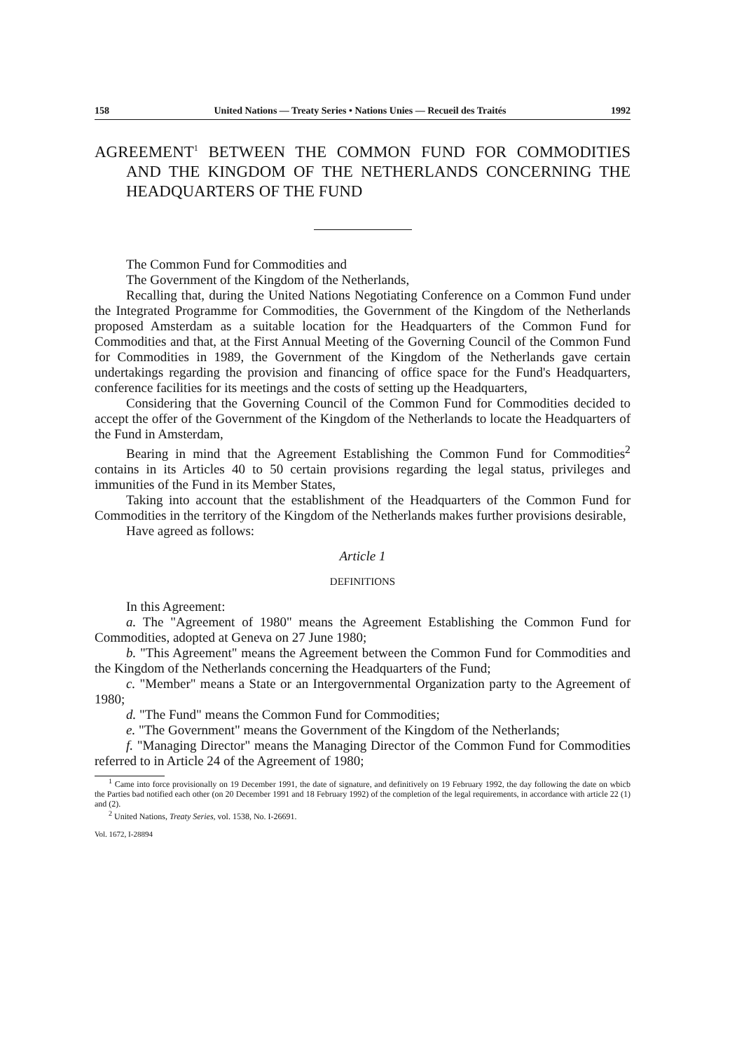158 United Nations — Treaty Series • Nations Unies — Recueil des Traités 1992
AGREEMENT<sup>1</sup> BETWEEN THE COMMON FUND FOR COMMODITIES AND THE KINGDOM OF THE NETHERLANDS CONCERNING THE HEADQUARTERS OF THE FUND
The Common Fund for Commodities and
The Government of the Kingdom of the Netherlands,
Recalling that, during the United Nations Negotiating Conference on a Common Fund under the Integrated Programme for Commodities, the Government of the Kingdom of the Netherlands proposed Amsterdam as a suitable location for the Headquarters of the Common Fund for Commodities and that, at the First Annual Meeting of the Governing Council of the Common Fund for Commodities in 1989, the Government of the Kingdom of the Netherlands gave certain undertakings regarding the provision and financing of office space for the Fund's Headquarters, conference facilities for its meetings and the costs of setting up the Headquarters,
Considering that the Governing Council of the Common Fund for Commodities decided to accept the offer of the Government of the Kingdom of the Netherlands to locate the Headquarters of the Fund in Amsterdam,
Bearing in mind that the Agreement Establishing the Common Fund for Commodities<sup>2</sup> contains in its Articles 40 to 50 certain provisions regarding the legal status, privileges and immunities of the Fund in its Member States,
Taking into account that the establishment of the Headquarters of the Common Fund for Commodities in the territory of the Kingdom of the Netherlands makes further provisions desirable,
Have agreed as follows:
Article 1
DEFINITIONS
In this Agreement:
a. The "Agreement of 1980" means the Agreement Establishing the Common Fund for Commodities, adopted at Geneva on 27 June 1980;
b. "This Agreement" means the Agreement between the Common Fund for Commodities and the Kingdom of the Netherlands concerning the Headquarters of the Fund;
c. "Member" means a State or an Intergovernmental Organization party to the Agreement of 1980;
d. "The Fund" means the Common Fund for Commodities;
e. "The Government" means the Government of the Kingdom of the Netherlands;
f. "Managing Director" means the Managing Director of the Common Fund for Commodities referred to in Article 24 of the Agreement of 1980;
<sup>1</sup> Came into force provisionally on 19 December 1991, the date of signature, and definitively on 19 February 1992, the day following the date on wbicb the Parties bad notified each other (on 20 December 1991 and 18 February 1992) of the completion of the legal requirements, in accordance with article 22 (1) and (2).
<sup>2</sup> United Nations, Treaty Series, vol. 1538, No. I-26691.
Vol. 1672, I-28894